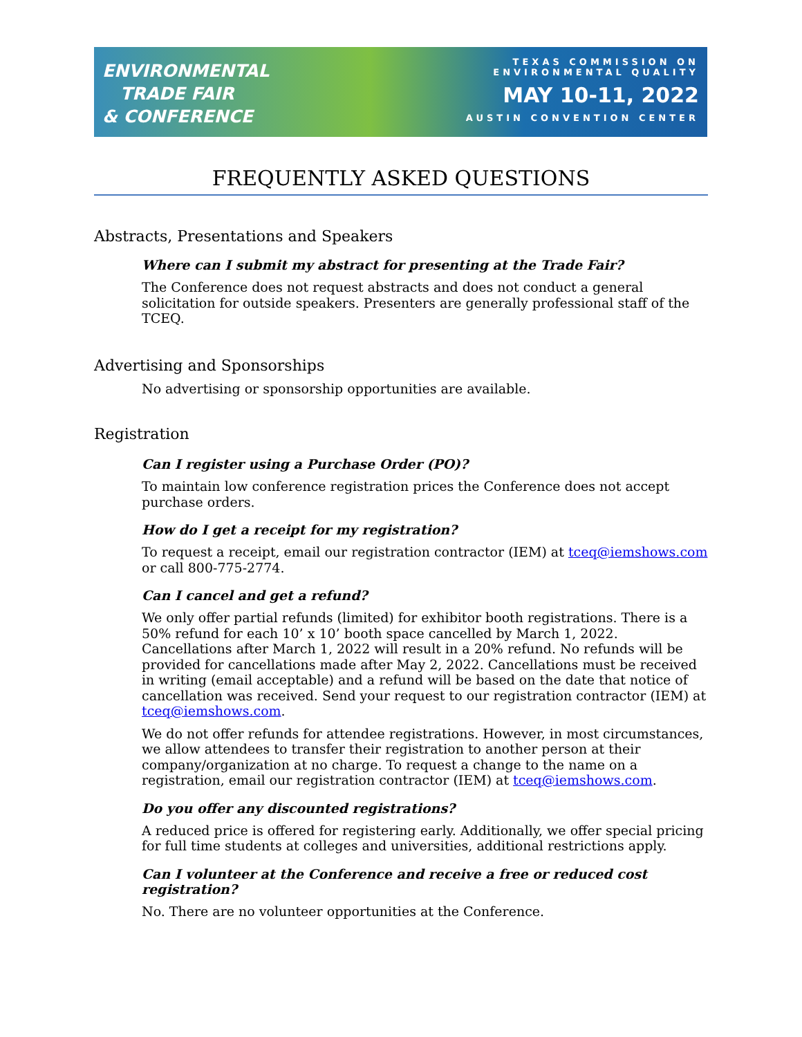ENVIRONMENTAL
TRADE FAIR
& CONFERENCE
TEXAS COMMISSION ON
ENVIRONMENTAL QUALITY
MAY 10-11, 2022
AUSTIN CONVENTION CENTER
FREQUENTLY ASKED QUESTIONS
Abstracts, Presentations and Speakers
Where can I submit my abstract for presenting at the Trade Fair?
The Conference does not request abstracts and does not conduct a general solicitation for outside speakers. Presenters are generally professional staff of the TCEQ.
Advertising and Sponsorships
No advertising or sponsorship opportunities are available.
Registration
Can I register using a Purchase Order (PO)?
To maintain low conference registration prices the Conference does not accept purchase orders.
How do I get a receipt for my registration?
To request a receipt, email our registration contractor (IEM) at tceq@iemshows.com or call 800-775-2774.
Can I cancel and get a refund?
We only offer partial refunds (limited) for exhibitor booth registrations. There is a 50% refund for each 10’ x 10’ booth space cancelled by March 1, 2022. Cancellations after March 1, 2022 will result in a 20% refund. No refunds will be provided for cancellations made after May 2, 2022. Cancellations must be received in writing (email acceptable) and a refund will be based on the date that notice of cancellation was received. Send your request to our registration contractor (IEM) at tceq@iemshows.com.
We do not offer refunds for attendee registrations. However, in most circumstances, we allow attendees to transfer their registration to another person at their company/organization at no charge. To request a change to the name on a registration, email our registration contractor (IEM) at tceq@iemshows.com.
Do you offer any discounted registrations?
A reduced price is offered for registering early. Additionally, we offer special pricing for full time students at colleges and universities, additional restrictions apply.
Can I volunteer at the Conference and receive a free or reduced cost registration?
No. There are no volunteer opportunities at the Conference.